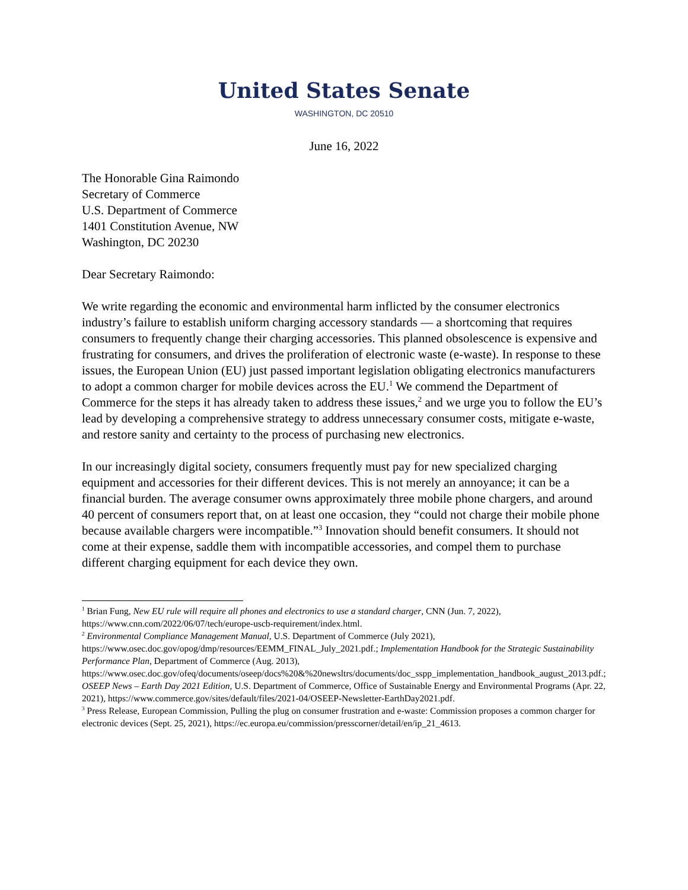United States Senate
WASHINGTON, DC 20510
June 16, 2022
The Honorable Gina Raimondo
Secretary of Commerce
U.S. Department of Commerce
1401 Constitution Avenue, NW
Washington, DC 20230
Dear Secretary Raimondo:
We write regarding the economic and environmental harm inflicted by the consumer electronics industry’s failure to establish uniform charging accessory standards — a shortcoming that requires consumers to frequently change their charging accessories. This planned obsolescence is expensive and frustrating for consumers, and drives the proliferation of electronic waste (e-waste). In response to these issues, the European Union (EU) just passed important legislation obligating electronics manufacturers to adopt a common charger for mobile devices across the EU.<sup>1</sup> We commend the Department of Commerce for the steps it has already taken to address these issues,<sup>2</sup> and we urge you to follow the EU’s lead by developing a comprehensive strategy to address unnecessary consumer costs, mitigate e-waste, and restore sanity and certainty to the process of purchasing new electronics.
In our increasingly digital society, consumers frequently must pay for new specialized charging equipment and accessories for their different devices. This is not merely an annoyance; it can be a financial burden. The average consumer owns approximately three mobile phone chargers, and around 40 percent of consumers report that, on at least one occasion, they “could not charge their mobile phone because available chargers were incompatible.”<sup>3</sup> Innovation should benefit consumers. It should not come at their expense, saddle them with incompatible accessories, and compel them to purchase different charging equipment for each device they own.
<sup>1</sup> Brian Fung, New EU rule will require all phones and electronics to use a standard charger, CNN (Jun. 7, 2022), https://www.cnn.com/2022/06/07/tech/europe-uscb-requirement/index.html.
<sup>2</sup> Environmental Compliance Management Manual, U.S. Department of Commerce (July 2021), https://www.osec.doc.gov/opog/dmp/resources/EEMM_FINAL_July_2021.pdf.; Implementation Handbook for the Strategic Sustainability Performance Plan, Department of Commerce (Aug. 2013), https://www.osec.doc.gov/ofeq/documents/oseep/docs%20&%20newsltrs/documents/doc_sspp_implementation_handbook_august_2013.pdf.; OSEEP News – Earth Day 2021 Edition, U.S. Department of Commerce, Office of Sustainable Energy and Environmental Programs (Apr. 22, 2021), https://www.commerce.gov/sites/default/files/2021-04/OSEEP-Newsletter-EarthDay2021.pdf.
<sup>3</sup> Press Release, European Commission, Pulling the plug on consumer frustration and e-waste: Commission proposes a common charger for electronic devices (Sept. 25, 2021), https://ec.europa.eu/commission/presscorner/detail/en/ip_21_4613.